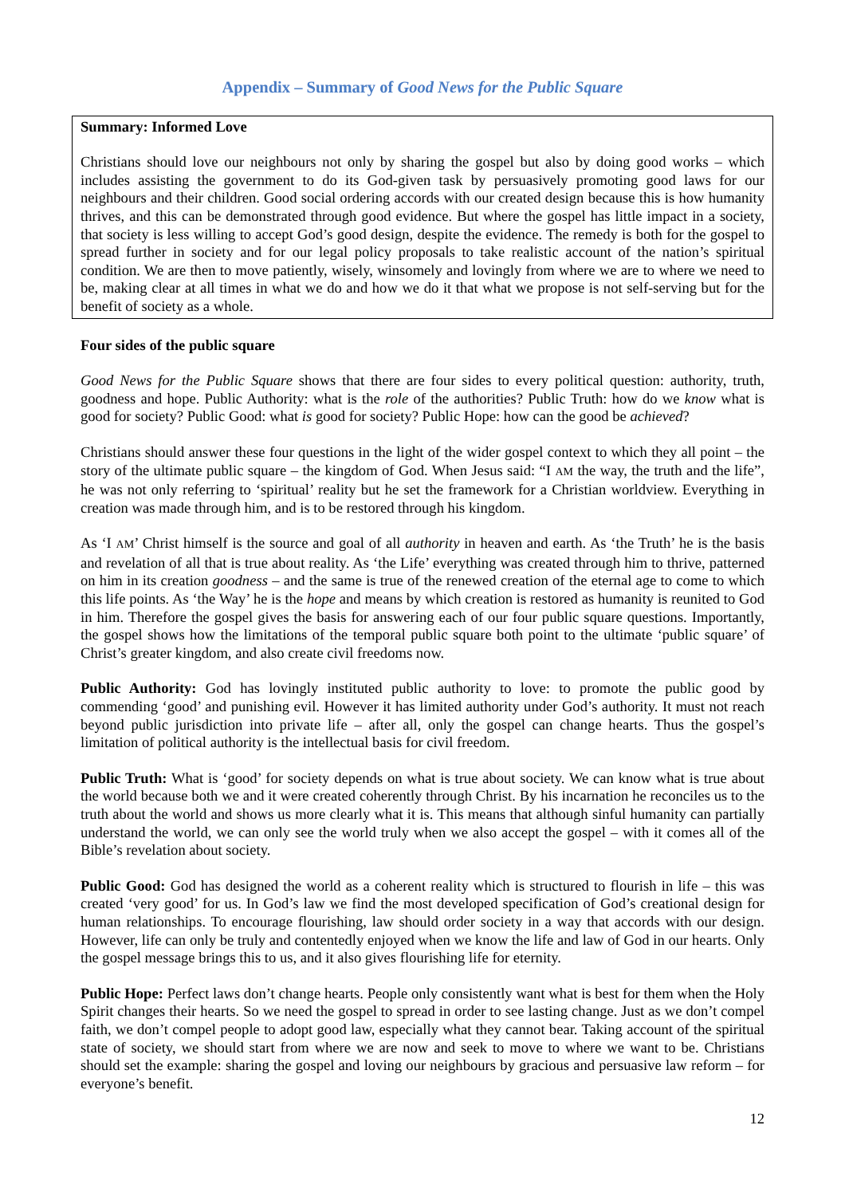Appendix – Summary of Good News for the Public Square
Summary: Informed Love
Christians should love our neighbours not only by sharing the gospel but also by doing good works – which includes assisting the government to do its God-given task by persuasively promoting good laws for our neighbours and their children. Good social ordering accords with our created design because this is how humanity thrives, and this can be demonstrated through good evidence. But where the gospel has little impact in a society, that society is less willing to accept God’s good design, despite the evidence. The remedy is both for the gospel to spread further in society and for our legal policy proposals to take realistic account of the nation’s spiritual condition. We are then to move patiently, wisely, winsomely and lovingly from where we are to where we need to be, making clear at all times in what we do and how we do it that what we propose is not self-serving but for the benefit of society as a whole.
Four sides of the public square
Good News for the Public Square shows that there are four sides to every political question: authority, truth, goodness and hope. Public Authority: what is the role of the authorities? Public Truth: how do we know what is good for society? Public Good: what is good for society? Public Hope: how can the good be achieved?
Christians should answer these four questions in the light of the wider gospel context to which they all point – the story of the ultimate public square – the kingdom of God. When Jesus said: “I AM the way, the truth and the life”, he was not only referring to ‘spiritual’ reality but he set the framework for a Christian worldview. Everything in creation was made through him, and is to be restored through his kingdom.
As ‘I AM’ Christ himself is the source and goal of all authority in heaven and earth. As ‘the Truth’ he is the basis and revelation of all that is true about reality. As ‘the Life’ everything was created through him to thrive, patterned on him in its creation goodness – and the same is true of the renewed creation of the eternal age to come to which this life points. As ‘the Way’ he is the hope and means by which creation is restored as humanity is reunited to God in him. Therefore the gospel gives the basis for answering each of our four public square questions. Importantly, the gospel shows how the limitations of the temporal public square both point to the ultimate ‘public square’ of Christ’s greater kingdom, and also create civil freedoms now.
Public Authority: God has lovingly instituted public authority to love: to promote the public good by commending ‘good’ and punishing evil. However it has limited authority under God’s authority. It must not reach beyond public jurisdiction into private life – after all, only the gospel can change hearts. Thus the gospel’s limitation of political authority is the intellectual basis for civil freedom.
Public Truth: What is ‘good’ for society depends on what is true about society. We can know what is true about the world because both we and it were created coherently through Christ. By his incarnation he reconciles us to the truth about the world and shows us more clearly what it is. This means that although sinful humanity can partially understand the world, we can only see the world truly when we also accept the gospel – with it comes all of the Bible’s revelation about society.
Public Good: God has designed the world as a coherent reality which is structured to flourish in life – this was created ‘very good’ for us. In God’s law we find the most developed specification of God’s creational design for human relationships. To encourage flourishing, law should order society in a way that accords with our design. However, life can only be truly and contentedly enjoyed when we know the life and law of God in our hearts. Only the gospel message brings this to us, and it also gives flourishing life for eternity.
Public Hope: Perfect laws don’t change hearts. People only consistently want what is best for them when the Holy Spirit changes their hearts. So we need the gospel to spread in order to see lasting change. Just as we don’t compel faith, we don’t compel people to adopt good law, especially what they cannot bear. Taking account of the spiritual state of society, we should start from where we are now and seek to move to where we want to be. Christians should set the example: sharing the gospel and loving our neighbours by gracious and persuasive law reform – for everyone’s benefit.
12